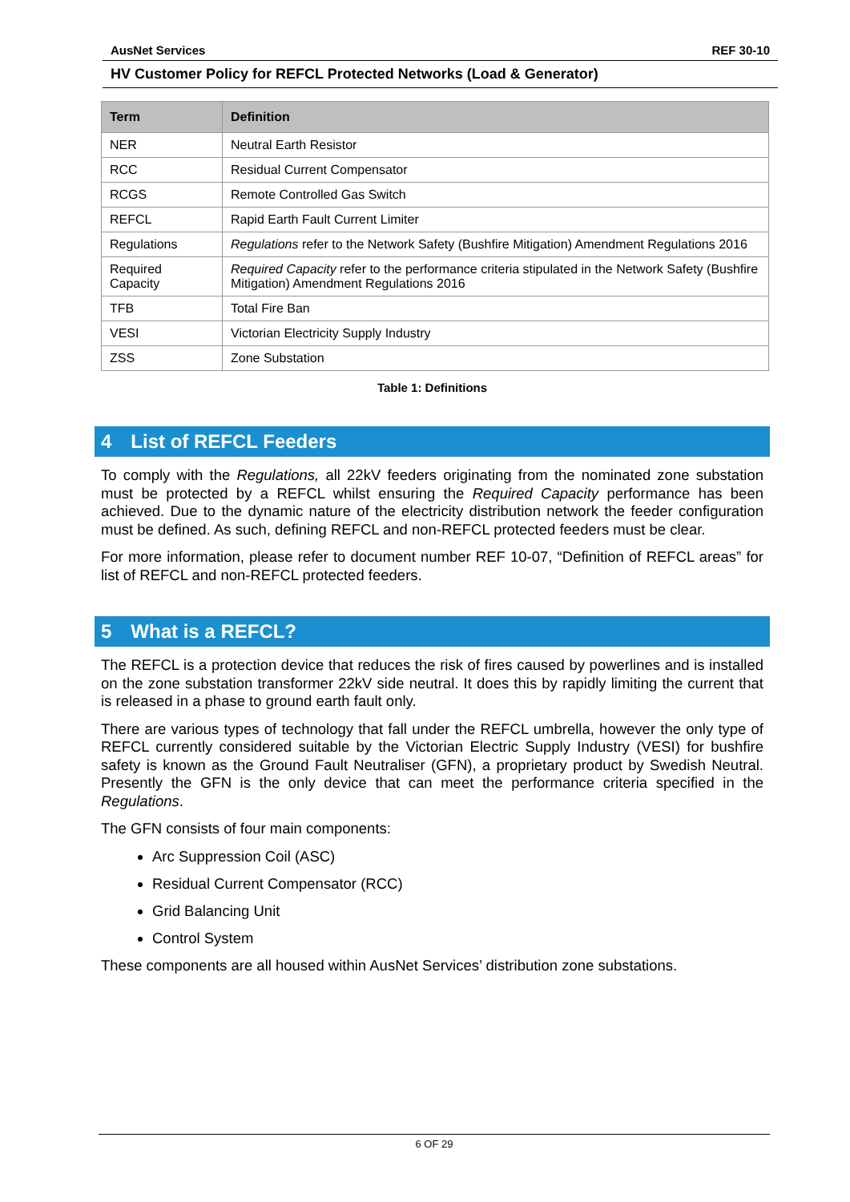AusNet Services REF 30-10
HV Customer Policy for REFCL Protected Networks (Load & Generator)
| Term | Definition |
| --- | --- |
| NER | Neutral Earth Resistor |
| RCC | Residual Current Compensator |
| RCGS | Remote Controlled Gas Switch |
| REFCL | Rapid Earth Fault Current Limiter |
| Regulations | Regulations refer to the Network Safety (Bushfire Mitigation) Amendment Regulations 2016 |
| Required Capacity | Required Capacity refer to the performance criteria stipulated in the Network Safety (Bushfire Mitigation) Amendment Regulations 2016 |
| TFB | Total Fire Ban |
| VESI | Victorian Electricity Supply Industry |
| ZSS | Zone Substation |
Table 1: Definitions
4 List of REFCL Feeders
To comply with the Regulations, all 22kV feeders originating from the nominated zone substation must be protected by a REFCL whilst ensuring the Required Capacity performance has been achieved. Due to the dynamic nature of the electricity distribution network the feeder configuration must be defined. As such, defining REFCL and non-REFCL protected feeders must be clear.
For more information, please refer to document number REF 10-07, “Definition of REFCL areas” for list of REFCL and non-REFCL protected feeders.
5 What is a REFCL?
The REFCL is a protection device that reduces the risk of fires caused by powerlines and is installed on the zone substation transformer 22kV side neutral. It does this by rapidly limiting the current that is released in a phase to ground earth fault only.
There are various types of technology that fall under the REFCL umbrella, however the only type of REFCL currently considered suitable by the Victorian Electric Supply Industry (VESI) for bushfire safety is known as the Ground Fault Neutraliser (GFN), a proprietary product by Swedish Neutral. Presently the GFN is the only device that can meet the performance criteria specified in the Regulations.
The GFN consists of four main components:
Arc Suppression Coil (ASC)
Residual Current Compensator (RCC)
Grid Balancing Unit
Control System
These components are all housed within AusNet Services’ distribution zone substations.
6 OF 29